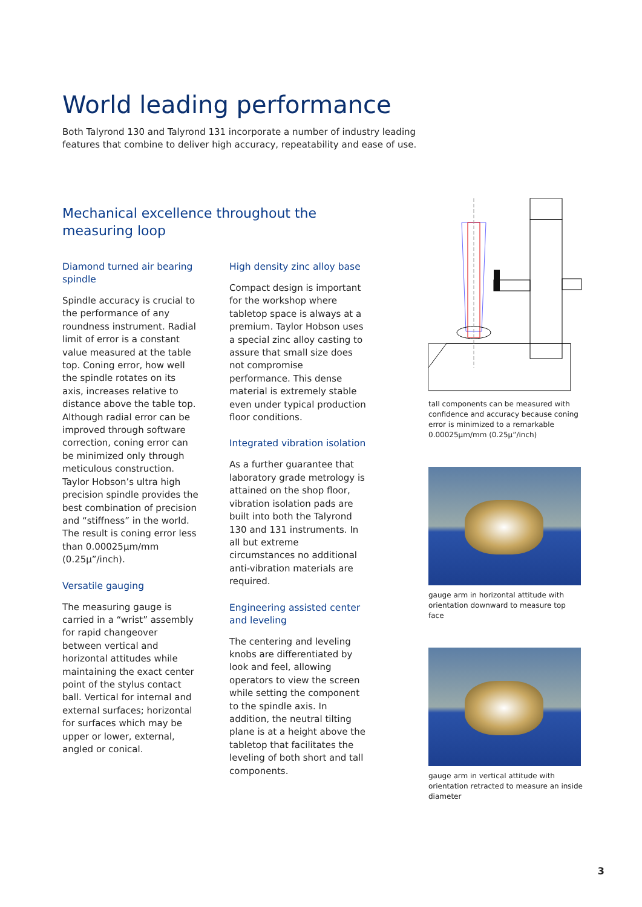World leading performance
Both Talyrond 130 and Talyrond 131 incorporate a number of industry leading features that combine to deliver high accuracy, repeatability and ease of use.
Mechanical excellence throughout the measuring loop
Diamond turned air bearing spindle
Spindle accuracy is crucial to the performance of any roundness instrument. Radial limit of error is a constant value measured at the table top. Coning error, how well the spindle rotates on its axis, increases relative to distance above the table top. Although radial error can be improved through software correction, coning error can be minimized only through meticulous construction. Taylor Hobson’s ultra high precision spindle provides the best combination of precision and “stiffness” in the world. The result is coning error less than 0.00025µm/mm (0.25µ”/inch).
Versatile gauging
The measuring gauge is carried in a “wrist” assembly for rapid changeover between vertical and horizontal attitudes while maintaining the exact center point of the stylus contact ball. Vertical for internal and external surfaces; horizontal for surfaces which may be upper or lower, external, angled or conical.
High density zinc alloy base
Compact design is important for the workshop where tabletop space is always at a premium. Taylor Hobson uses a special zinc alloy casting to assure that small size does not compromise performance. This dense material is extremely stable even under typical production floor conditions.
Integrated vibration isolation
As a further guarantee that laboratory grade metrology is attained on the shop floor, vibration isolation pads are built into both the Talyrond 130 and 131 instruments. In all but extreme circumstances no additional anti-vibration materials are required.
Engineering assisted center and leveling
The centering and leveling knobs are differentiated by look and feel, allowing operators to view the screen while setting the component to the spindle axis. In addition, the neutral tilting plane is at a height above the tabletop that facilitates the leveling of both short and tall components.
tall components can be measured with confidence and accuracy because coning error is minimized to a remarkable 0.00025µm/mm (0.25µ”/inch)
gauge arm in horizontal attitude with orientation downward to measure top face
gauge arm in vertical attitude with orientation retracted to measure an inside diameter
3